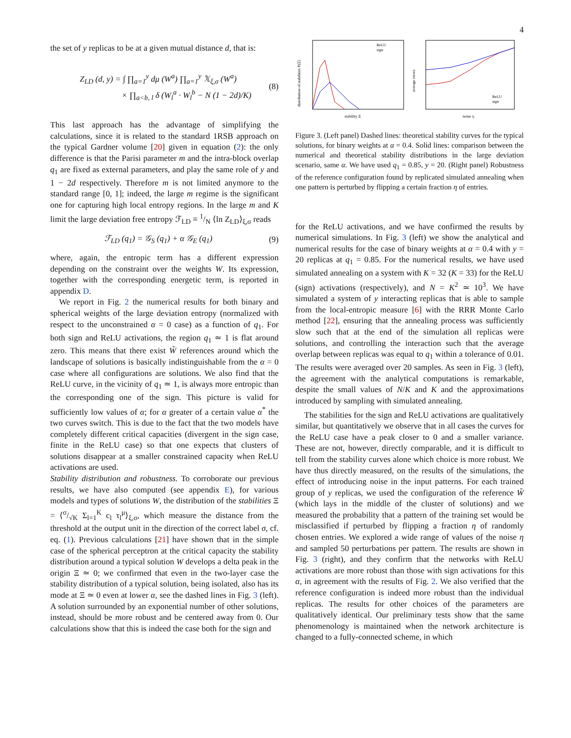4
the set of y replicas to be at a given mutual distance d, that is:
Z<sub>LD</sub> (d, y) = ∫ ∏<sub>a=1</sub><sup>y</sup> dμ (W<sup>a</sup>) ∏<sub>a=1</sub><sup>y</sup> 𝕏<sub>ξ,σ</sub> (W<sup>a</sup>)
× ∏<sub>a<b, l</sub> δ (W<sub>l</sub><sup>a</sup> · W<sub>l</sub><sup>b</sup> − N (1 − 2d)/K) (8)
This last approach has the advantage of simplifying the calculations, since it is related to the standard 1RSB approach on the typical Gardner volume [20] given in equation (2): the only difference is that the Parisi parameter m and the intra-block overlap q<sub>1</sub> are fixed as external parameters, and play the same role of y and 1 − 2d respectively. Therefore m is not limited anymore to the standard range [0, 1]; indeed, the large m regime is the significant one for capturing high local entropy regions. In the large m and K limit the large deviation free entropy ℱ<sub>LD</sub> ≡ 1/N ⟨ln Z<sub>LD</sub>⟩<sub>ξ,σ</sub> reads
ℱ<sub>LD</sub> (q<sub>1</sub>) = 𝒢<sub>S</sub> (q<sub>1</sub>) + α 𝒢<sub>E</sub> (q<sub>1</sub>) (9)
where, again, the entropic term has a different expression depending on the constraint over the weights W. Its expression, together with the corresponding energetic term, is reported in appendix D.
We report in Fig. 2 the numerical results for both binary and spherical weights of the large deviation entropy (normalized with respect to the unconstrained α = 0 case) as a function of q<sub>1</sub>. For both sign and ReLU activations, the region q<sub>1</sub> ≃ 1 is flat around zero. This means that there exist W̃ references around which the landscape of solutions is basically indistinguishable from the α = 0 case where all configurations are solutions. We also find that the ReLU curve, in the vicinity of q<sub>1</sub> ≃ 1, is always more entropic than the corresponding one of the sign. This picture is valid for sufficiently low values of α; for α greater of a certain value α<sup>*</sup> the two curves switch. This is due to the fact that the two models have completely different critical capacities (divergent in the sign case, finite in the ReLU case) so that one expects that clusters of solutions disappear at a smaller constrained capacity when ReLU activations are used.
Stability distribution and robustness. To corroborate our previous results, we have also computed (see appendix E), for various models and types of solutions W, the distribution of the stabilities Ξ = ⟨σ/√K Σ<sub>l=1</sub><sup>K</sup> c<sub>l</sub> τ<sub>l</sub><sup>μ</sup>⟩<sub>ξ,σ</sub>, which measure the distance from the threshold at the output unit in the direction of the correct label σ, cf. eq. (1). Previous calculations [21] have shown that in the simple case of the spherical perceptron at the critical capacity the stability distribution around a typical solution W develops a delta peak in the origin Ξ ≃ 0; we confirmed that even in the two-layer case the stability distribution of a typical solution, being isolated, also has its mode at Ξ ≃ 0 even at lower α, see the dashed lines in Fig. 3 (left). A solution surrounded by an exponential number of other solutions, instead, should be more robust and be centered away from 0. Our calculations show that this is indeed the case both for the sign and
ReLU
sign
stability Ξ
distribution of stabilities P(Ξ)
ReLU
sign
noise η
average errors
Figure 3. (Left panel) Dashed lines: theoretical stability curves for the typical solutions, for binary weights at α = 0.4. Solid lines: comparison between the numerical and theoretical stability distributions in the large deviation scenario, same α. We have used q<sub>1</sub> = 0.85, y = 20. (Right panel) Robustness of the reference configuration found by replicated simulated annealing when one pattern is perturbed by flipping a certain fraction η of entries.
for the ReLU activations, and we have confirmed the results by numerical simulations. In Fig. 3 (left) we show the analytical and numerical results for the case of binary weights at α = 0.4 with y = 20 replicas at q<sub>1</sub> = 0.85. For the numerical results, we have used simulated annealing on a system with K = 32 (K = 33) for the ReLU (sign) activations (respectively), and N = K<sup>2</sup> ≃ 10<sup>3</sup>. We have simulated a system of y interacting replicas that is able to sample from the local-entropic measure [6] with the RRR Monte Carlo method [22], ensuring that the annealing process was sufficiently slow such that at the end of the simulation all replicas were solutions, and controlling the interaction such that the average overlap between replicas was equal to q<sub>1</sub> within a tolerance of 0.01. The results were averaged over 20 samples. As seen in Fig. 3 (left), the agreement with the analytical computations is remarkable, despite the small values of N/K and K and the approximations introduced by sampling with simulated annealing.
The stabilities for the sign and ReLU activations are qualitatively similar, but quantitatively we observe that in all cases the curves for the ReLU case have a peak closer to 0 and a smaller variance. These are not, however, directly comparable, and it is difficult to tell from the stability curves alone which choice is more robust. We have thus directly measured, on the results of the simulations, the effect of introducing noise in the input patterns. For each trained group of y replicas, we used the configuration of the reference W̃ (which lays in the middle of the cluster of solutions) and we measured the probability that a pattern of the training set would be misclassified if perturbed by flipping a fraction η of randomly chosen entries. We explored a wide range of values of the noise η and sampled 50 perturbations per pattern. The results are shown in Fig. 3 (right), and they confirm that the networks with ReLU activations are more robust than those with sign activations for this α, in agreement with the results of Fig. 2. We also verified that the reference configuration is indeed more robust than the individual replicas. The results for other choices of the parameters are qualitatively identical. Our preliminary tests show that the same phenomenology is maintained when the network architecture is changed to a fully-connected scheme, in which